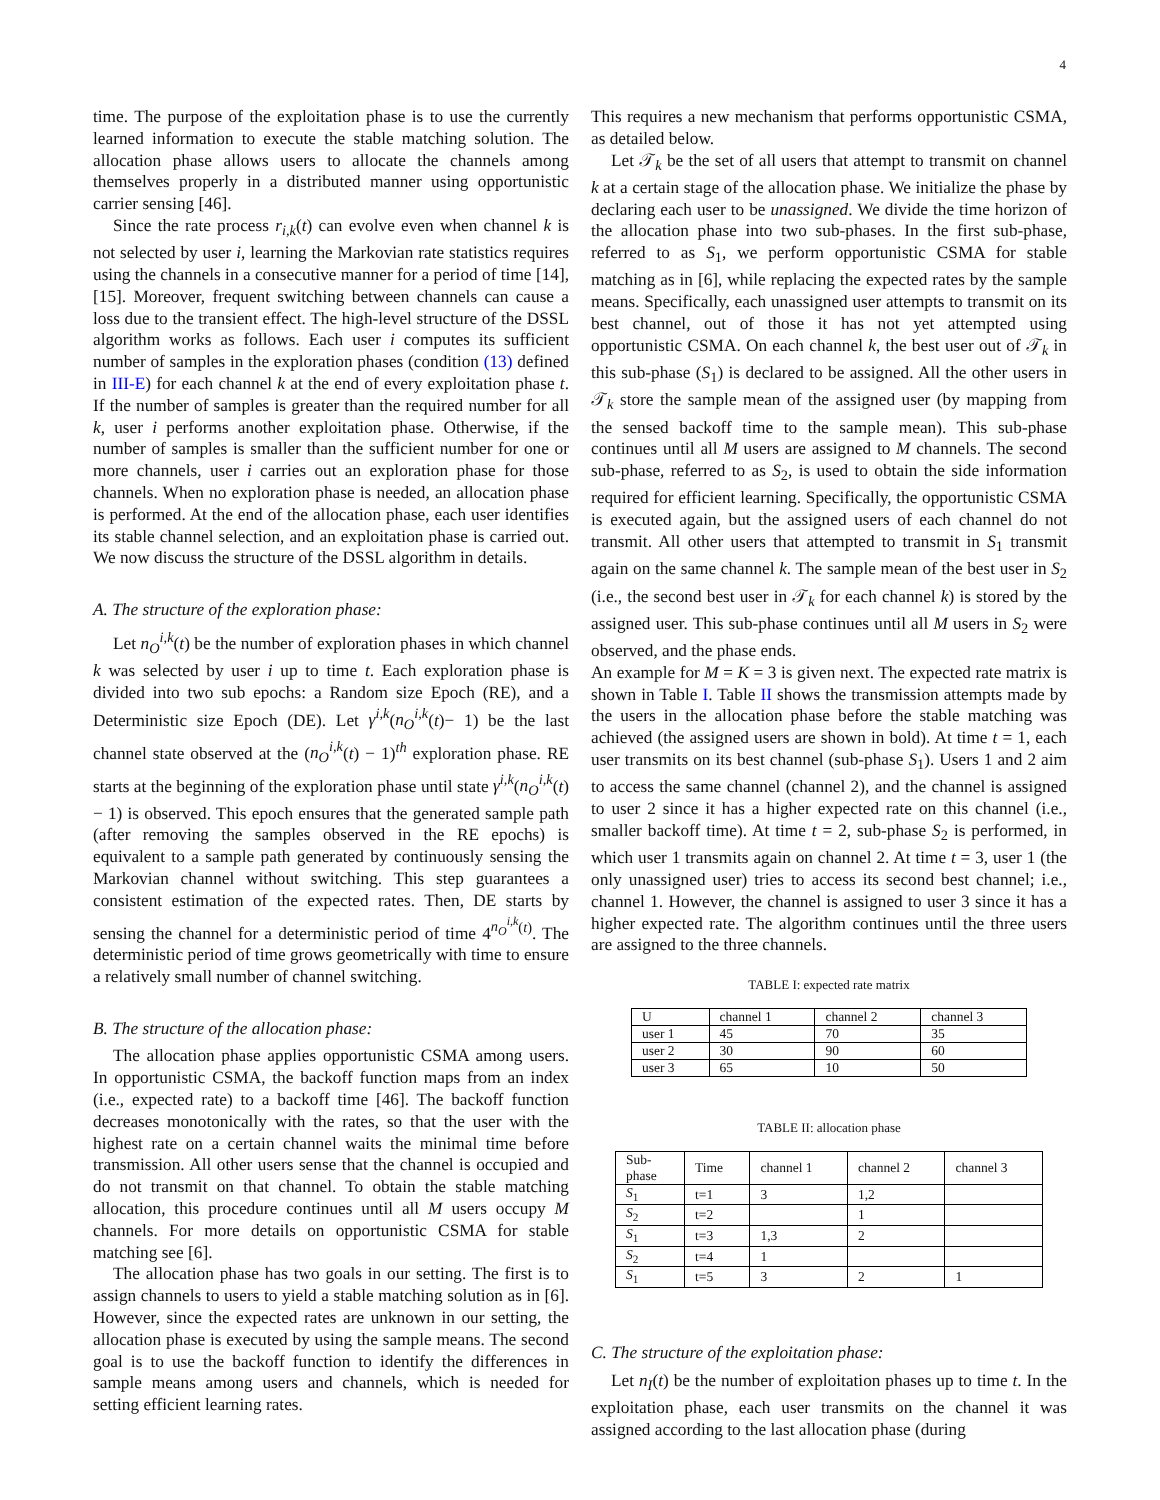4
time. The purpose of the exploitation phase is to use the currently learned information to execute the stable matching solution. The allocation phase allows users to allocate the channels among themselves properly in a distributed manner using opportunistic carrier sensing [46].
Since the rate process r<sub>i,k</sub>(t) can evolve even when channel k is not selected by user i, learning the Markovian rate statistics requires using the channels in a consecutive manner for a period of time [14], [15]. Moreover, frequent switching between channels can cause a loss due to the transient effect. The high-level structure of the DSSL algorithm works as follows. Each user i computes its sufficient number of samples in the exploration phases (condition (13) defined in III-E) for each channel k at the end of every exploitation phase t. If the number of samples is greater than the required number for all k, user i performs another exploitation phase. Otherwise, if the number of samples is smaller than the sufficient number for one or more channels, user i carries out an exploration phase for those channels. When no exploration phase is needed, an allocation phase is performed. At the end of the allocation phase, each user identifies its stable channel selection, and an exploitation phase is carried out. We now discuss the structure of the DSSL algorithm in details.
A. The structure of the exploration phase:
Let n<sub>O</sub><sup>i,k</sup>(t) be the number of exploration phases in which channel k was selected by user i up to time t. Each exploration phase is divided into two sub epochs: a Random size Epoch (RE), and a Deterministic size Epoch (DE). Let γ<sup>i,k</sup>(n<sub>O</sub><sup>i,k</sup>(t)− 1) be the last channel state observed at the (n<sub>O</sub><sup>i,k</sup>(t) − 1)<sup>th</sup> exploration phase. RE starts at the beginning of the exploration phase until state γ<sup>i,k</sup>(n<sub>O</sub><sup>i,k</sup>(t) − 1) is observed. This epoch ensures that the generated sample path (after removing the samples observed in the RE epochs) is equivalent to a sample path generated by continuously sensing the Markovian channel without switching. This step guarantees a consistent estimation of the expected rates. Then, DE starts by sensing the channel for a deterministic period of time 4<sup>n<sub>O</sub><sup>i,k</sup>(t)</sup>. The deterministic period of time grows geometrically with time to ensure a relatively small number of channel switching.
B. The structure of the allocation phase:
The allocation phase applies opportunistic CSMA among users. In opportunistic CSMA, the backoff function maps from an index (i.e., expected rate) to a backoff time [46]. The backoff function decreases monotonically with the rates, so that the user with the highest rate on a certain channel waits the minimal time before transmission. All other users sense that the channel is occupied and do not transmit on that channel. To obtain the stable matching allocation, this procedure continues until all M users occupy M channels. For more details on opportunistic CSMA for stable matching see [6].
The allocation phase has two goals in our setting. The first is to assign channels to users to yield a stable matching solution as in [6]. However, since the expected rates are unknown in our setting, the allocation phase is executed by using the sample means. The second goal is to use the backoff function to identify the differences in sample means among users and channels, which is needed for setting efficient learning rates.
This requires a new mechanism that performs opportunistic CSMA, as detailed below.
Let 𝒯<sub>k</sub> be the set of all users that attempt to transmit on channel k at a certain stage of the allocation phase. We initialize the phase by declaring each user to be unassigned. We divide the time horizon of the allocation phase into two sub-phases. In the first sub-phase, referred to as S<sub>1</sub>, we perform opportunistic CSMA for stable matching as in [6], while replacing the expected rates by the sample means. Specifically, each unassigned user attempts to transmit on its best channel, out of those it has not yet attempted using opportunistic CSMA. On each channel k, the best user out of 𝒯<sub>k</sub> in this sub-phase (S<sub>1</sub>) is declared to be assigned. All the other users in 𝒯<sub>k</sub> store the sample mean of the assigned user (by mapping from the sensed backoff time to the sample mean). This sub-phase continues until all M users are assigned to M channels. The second sub-phase, referred to as S<sub>2</sub>, is used to obtain the side information required for efficient learning. Specifically, the opportunistic CSMA is executed again, but the assigned users of each channel do not transmit. All other users that attempted to transmit in S<sub>1</sub> transmit again on the same channel k. The sample mean of the best user in S<sub>2</sub> (i.e., the second best user in 𝒯<sub>k</sub> for each channel k) is stored by the assigned user. This sub-phase continues until all M users in S<sub>2</sub> were observed, and the phase ends.
An example for M = K = 3 is given next. The expected rate matrix is shown in Table I. Table II shows the transmission attempts made by the users in the allocation phase before the stable matching was achieved (the assigned users are shown in bold). At time t = 1, each user transmits on its best channel (sub-phase S<sub>1</sub>). Users 1 and 2 aim to access the same channel (channel 2), and the channel is assigned to user 2 since it has a higher expected rate on this channel (i.e., smaller backoff time). At time t = 2, sub-phase S<sub>2</sub> is performed, in which user 1 transmits again on channel 2. At time t = 3, user 1 (the only unassigned user) tries to access its second best channel; i.e., channel 1. However, the channel is assigned to user 3 since it has a higher expected rate. The algorithm continues until the three users are assigned to the three channels.
TABLE I: expected rate matrix
| U | channel 1 | channel 2 | channel 3 |
| --- | --- | --- | --- |
| user 1 | 45 | 70 | 35 |
| user 2 | 30 | 90 | 60 |
| user 3 | 65 | 10 | 50 |
TABLE II: allocation phase
| Sub- phase | Time | channel 1 | channel 2 | channel 3 |
| --- | --- | --- | --- | --- |
| S<sub>1</sub> | t=1 | 3 | 1,2 | |
| S<sub>2</sub> | t=2 | | 1 | |
| S<sub>1</sub> | t=3 | 1,3 | 2 | |
| S<sub>2</sub> | t=4 | 1 | | |
| S<sub>1</sub> | t=5 | 3 | 2 | 1 |
C. The structure of the exploitation phase:
Let n<sub>I</sub>(t) be the number of exploitation phases up to time t. In the exploitation phase, each user transmits on the channel it was assigned according to the last allocation phase (during